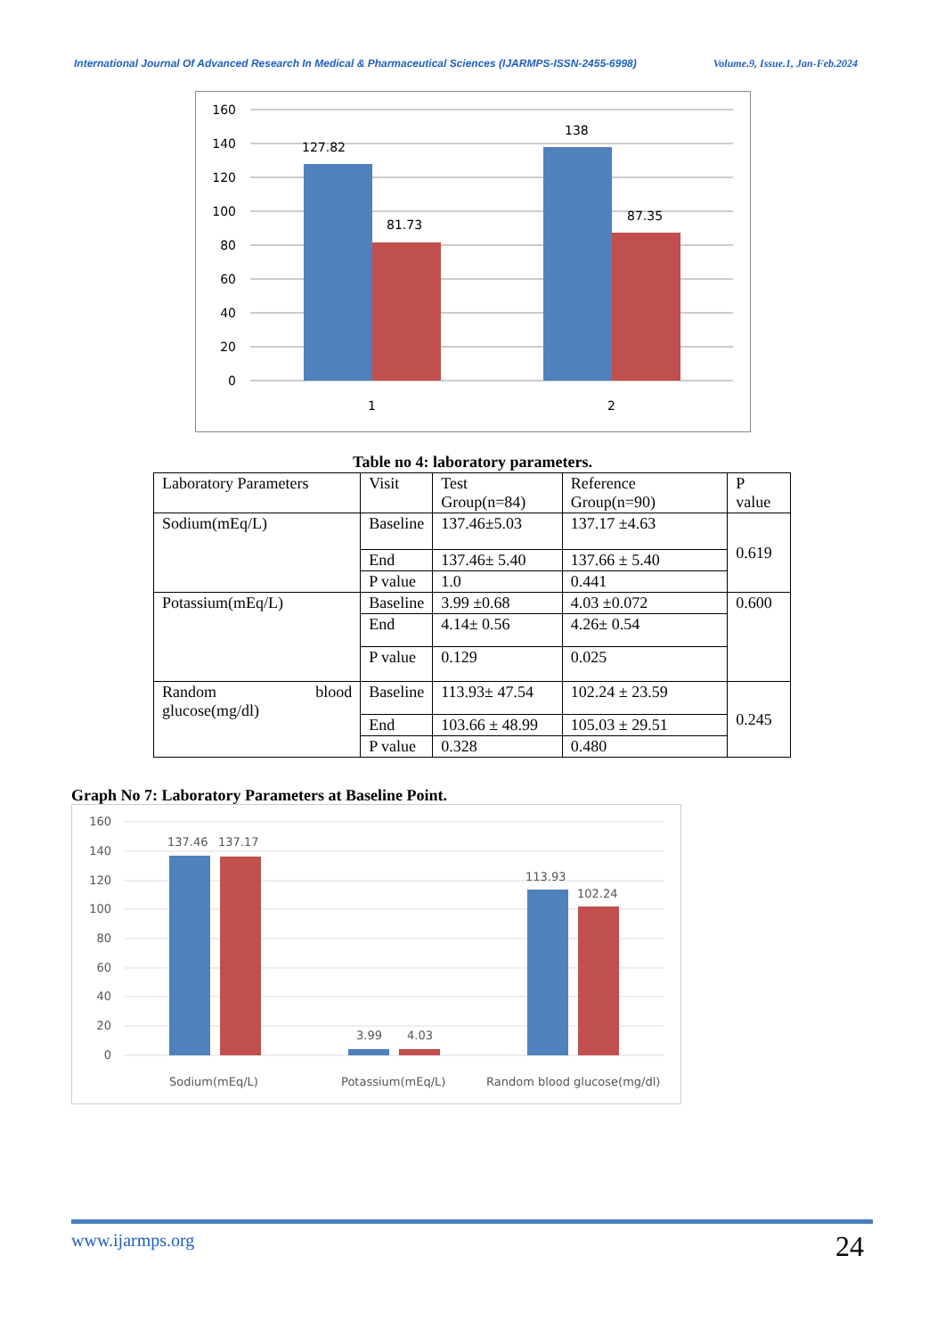International Journal Of Advanced Research In Medical & Pharmaceutical Sciences (IJARMPS-ISSN-2455-6998) Volume.9, Issue.1, Jan-Feb.2024
127.82
81.73
138
87.35
160
140
120
100
80
60
40
20
0
1
2
Table no 4: laboratory parameters.
| Laboratory Parameters | Visit | Test Group(n=84) | Reference Group(n=90) | P value |
| --- | --- | --- | --- | --- |
| Sodium(mEq/L) | Baseline | 137.46±5.03 | 137.17 ±4.63 | 0.619 |
| | End | 137.46± 5.40 | 137.66 ± 5.40 | |
| | P value | 1.0 | 0.441 | |
| Potassium(mEq/L) | Baseline | 3.99 ±0.68 | 4.03 ±0.072 | 0.600 |
| | End | 4.14± 0.56 | 4.26± 0.54 | |
| | P value | 0.129 | 0.025 | |
| Random blood glucose(mg/dl) | Baseline | 113.93± 47.54 | 102.24 ± 23.59 | 0.245 |
| | End | 103.66 ± 48.99 | 105.03 ± 29.51 | |
| | P value | 0.328 | 0.480 | |
Graph No 7: Laboratory Parameters at Baseline Point.
137.46
137.17
3.99
4.03
113.93
102.24
160
140
120
100
80
60
40
20
0
Sodium(mEq/L)
Potassium(mEq/L)
Random blood glucose(mg/dl)
www.ijarmps.org 24